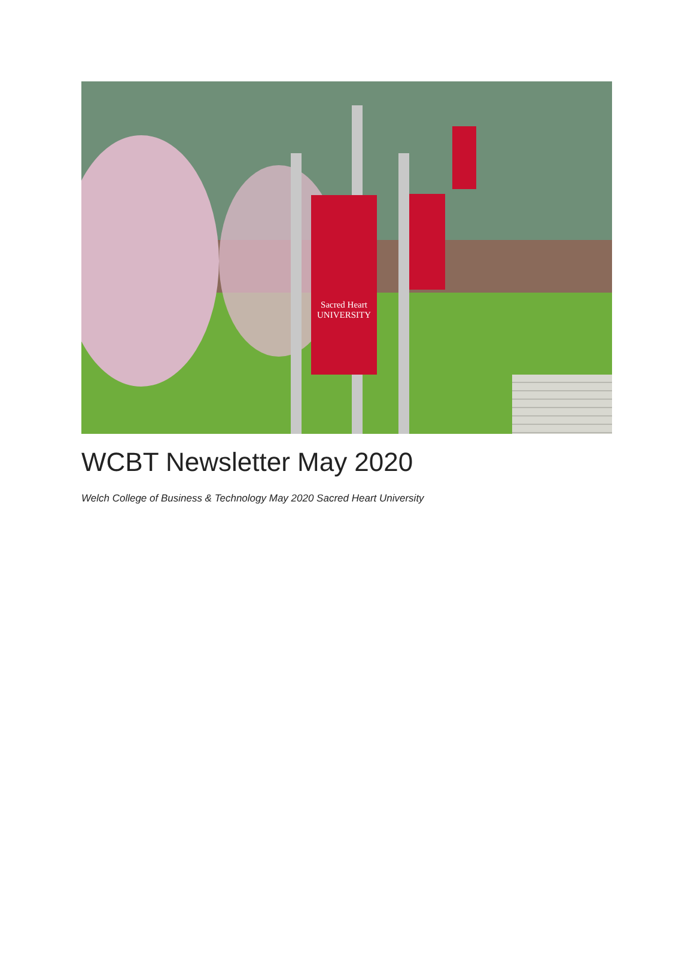Sacred Heart
UNIVERSITY
WCBT Newsletter May 2020
Welch College of Business & Technology May 2020 Sacred Heart University